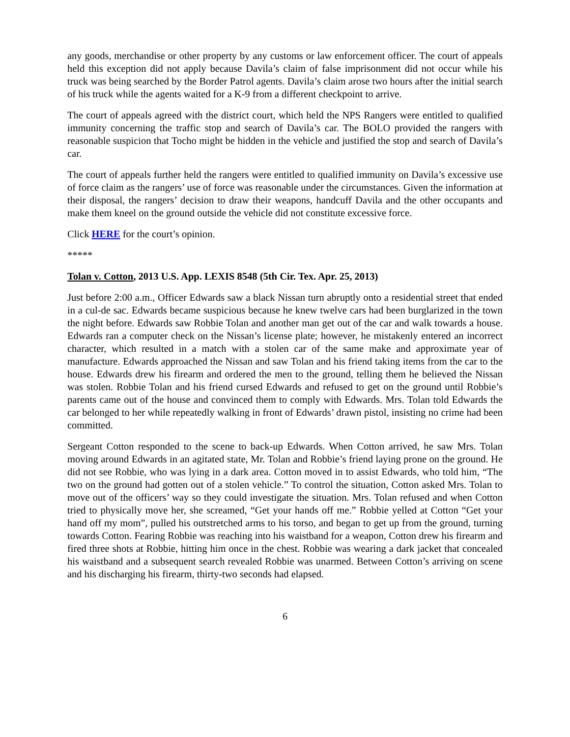any goods, merchandise or other property by any customs or law enforcement officer. The court of appeals held this exception did not apply because Davila’s claim of false imprisonment did not occur while his truck was being searched by the Border Patrol agents. Davila’s claim arose two hours after the initial search of his truck while the agents waited for a K-9 from a different checkpoint to arrive.
The court of appeals agreed with the district court, which held the NPS Rangers were entitled to qualified immunity concerning the traffic stop and search of Davila’s car. The BOLO provided the rangers with reasonable suspicion that Tocho might be hidden in the vehicle and justified the stop and search of Davila’s car.
The court of appeals further held the rangers were entitled to qualified immunity on Davila’s excessive use of force claim as the rangers’ use of force was reasonable under the circumstances. Given the information at their disposal, the rangers’ decision to draw their weapons, handcuff Davila and the other occupants and make them kneel on the ground outside the vehicle did not constitute excessive force.
Click HERE for the court’s opinion.
*****
Tolan v. Cotton, 2013 U.S. App. LEXIS 8548 (5th Cir. Tex. Apr. 25, 2013)
Just before 2:00 a.m., Officer Edwards saw a black Nissan turn abruptly onto a residential street that ended in a cul-de sac. Edwards became suspicious because he knew twelve cars had been burglarized in the town the night before. Edwards saw Robbie Tolan and another man get out of the car and walk towards a house. Edwards ran a computer check on the Nissan’s license plate; however, he mistakenly entered an incorrect character, which resulted in a match with a stolen car of the same make and approximate year of manufacture. Edwards approached the Nissan and saw Tolan and his friend taking items from the car to the house. Edwards drew his firearm and ordered the men to the ground, telling them he believed the Nissan was stolen. Robbie Tolan and his friend cursed Edwards and refused to get on the ground until Robbie’s parents came out of the house and convinced them to comply with Edwards. Mrs. Tolan told Edwards the car belonged to her while repeatedly walking in front of Edwards’ drawn pistol, insisting no crime had been committed.
Sergeant Cotton responded to the scene to back-up Edwards. When Cotton arrived, he saw Mrs. Tolan moving around Edwards in an agitated state, Mr. Tolan and Robbie’s friend laying prone on the ground. He did not see Robbie, who was lying in a dark area. Cotton moved in to assist Edwards, who told him, “The two on the ground had gotten out of a stolen vehicle.” To control the situation, Cotton asked Mrs. Tolan to move out of the officers’ way so they could investigate the situation. Mrs. Tolan refused and when Cotton tried to physically move her, she screamed, “Get your hands off me.” Robbie yelled at Cotton “Get your hand off my mom”, pulled his outstretched arms to his torso, and began to get up from the ground, turning towards Cotton. Fearing Robbie was reaching into his waistband for a weapon, Cotton drew his firearm and fired three shots at Robbie, hitting him once in the chest. Robbie was wearing a dark jacket that concealed his waistband and a subsequent search revealed Robbie was unarmed. Between Cotton’s arriving on scene and his discharging his firearm, thirty-two seconds had elapsed.
6